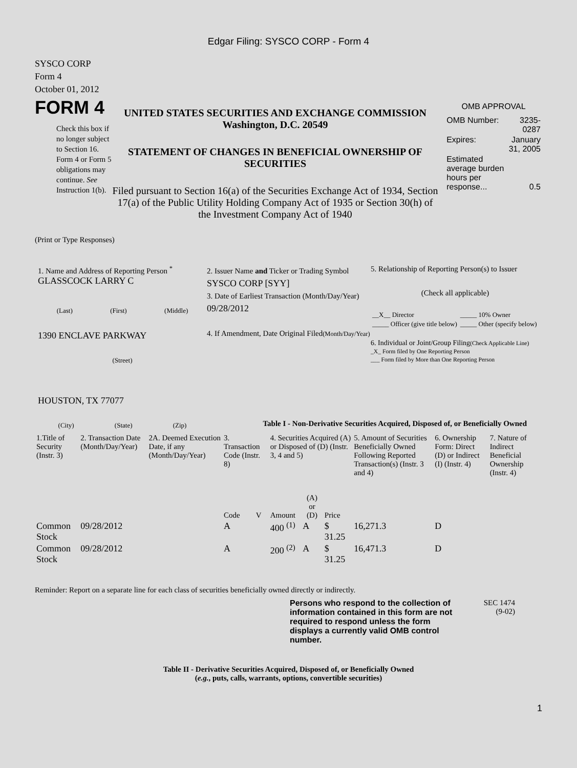Edgar Filing: SYSCO CORP - Form 4
SYSCO CORP
Form 4
October 01, 2012
FORM 4
Check this box if no longer subject to Section 16. Form 4 or Form 5 obligations may continue. See Instruction 1(b).
UNITED STATES SECURITIES AND EXCHANGE COMMISSION
Washington, D.C. 20549
STATEMENT OF CHANGES IN BENEFICIAL OWNERSHIP OF SECURITIES
Filed pursuant to Section 16(a) of the Securities Exchange Act of 1934, Section 17(a) of the Public Utility Holding Company Act of 1935 or Section 30(h) of the Investment Company Act of 1940
OMB APPROVAL
| OMB Number: | 3235-0287 |
| Expires: | January 31, 2005 |
| Estimated average burden hours per response... | 0.5 |
(Print or Type Responses)
1. Name and Address of Reporting Person <sup>*</sup>
GLASSCOCK LARRY C
(Last) (First) (Middle)
1390 ENCLAVE PARKWAY
(Street)
HOUSTON, TX 77077
(City) (State) (Zip)
2. Issuer Name and Ticker or Trading Symbol
SYSCO CORP [SYY]
3. Date of Earliest Transaction (Month/Day/Year)
09/28/2012
4. If Amendment, Date Original Filed(Month/Day/Year)
5. Relationship of Reporting Person(s) to Issuer
(Check all applicable)
| __X__ Director | _____ 10% Owner |
| _____ Officer (give title below) | _____ Other (specify below) |
6. Individual or Joint/Group Filing(Check Applicable Line)
_X_ Form filed by One Reporting Person
___ Form filed by More than One Reporting Person
Table I - Non-Derivative Securities Acquired, Disposed of, or Beneficially Owned
| 1.Title of Security (Instr. 3) | 2. Transaction Date (Month/Day/Year) | 2A. Deemed Execution Date, if any (Month/Day/Year) | 3. Transaction Code (Instr. 8) | | 4. Securities Acquired (A) or Disposed of (D) (Instr. 3, 4 and 5) | | | 5. Amount of Securities Beneficially Owned Following Reported Transaction(s) (Instr. 3 and 4) | 6. Ownership Form: Direct (D) or Indirect (I) (Instr. 4) | 7. Nature of Indirect Beneficial Ownership (Instr. 4) |
| --- | --- | --- | --- | --- | --- | --- | --- | --- | --- | --- |
| | | | Code | V | Amount | (A) or (D) | Price | | | |
| Common Stock | 09/28/2012 | | A | | 400 <sup>(1)</sup> | A | $ 31.25 | 16,271.3 | D | |
| Common Stock | 09/28/2012 | | A | | 200 <sup>(2)</sup> | A | $ 31.25 | 16,471.3 | D | |
Reminder: Report on a separate line for each class of securities beneficially owned directly or indirectly.
Persons who respond to the collection of information contained in this form are not required to respond unless the form displays a currently valid OMB control number.
SEC 1474
(9-02)
Table II - Derivative Securities Acquired, Disposed of, or Beneficially Owned
(e.g., puts, calls, warrants, options, convertible securities)
1